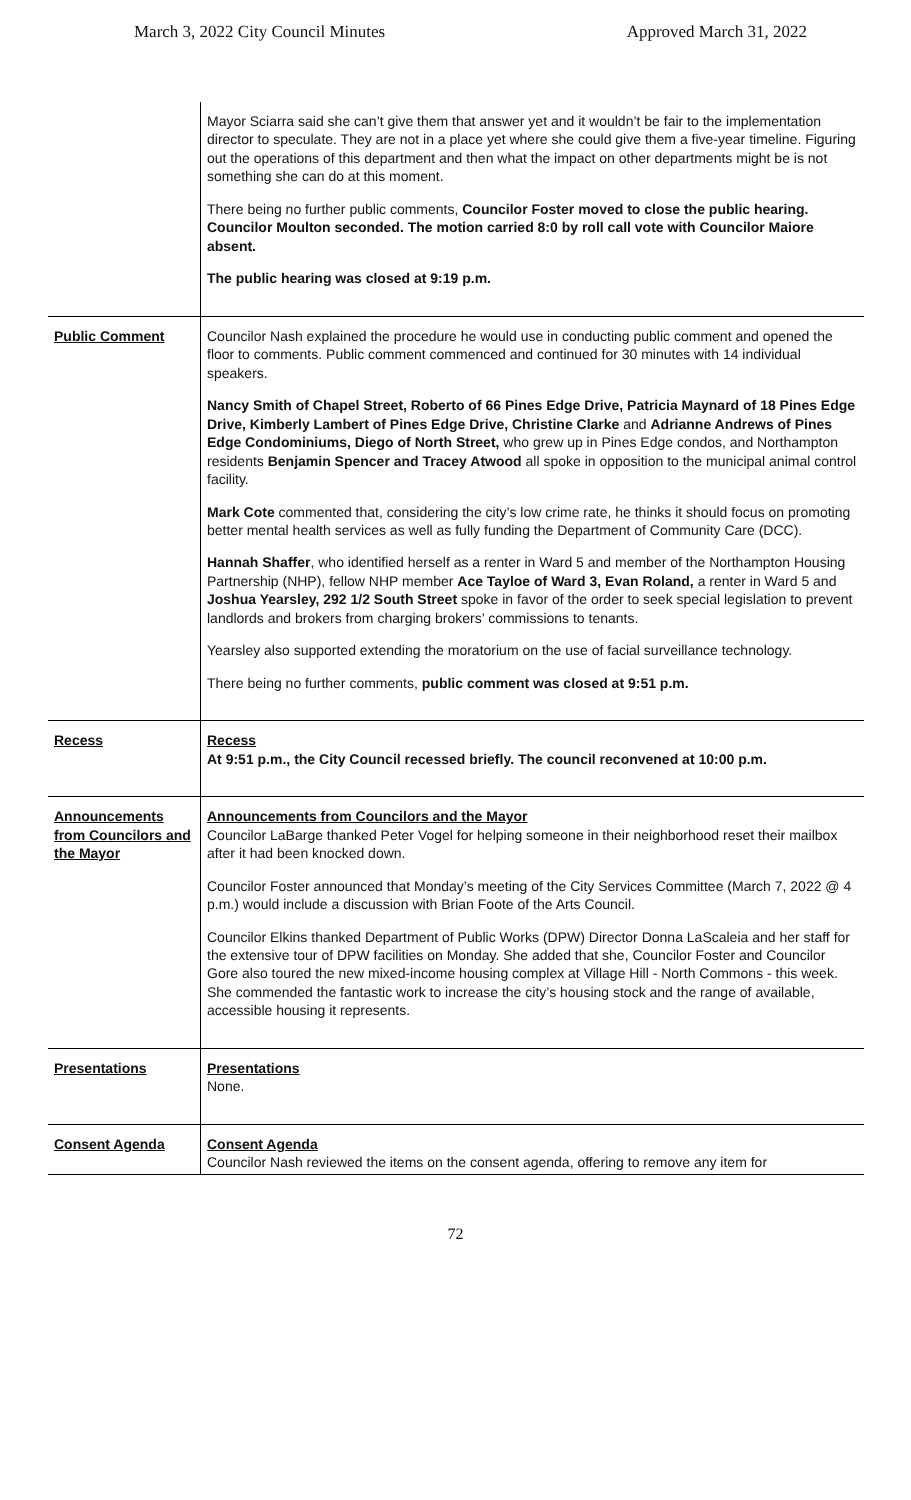March 3, 2022 City Council Minutes Approved March 31, 2022
| | Mayor Sciarra said she can’t give them that answer yet and it wouldn’t be fair to the implementation director to speculate. They are not in a place yet where she could give them a five-year timeline. Figuring out the operations of this department and then what the impact on other departments might be is not something she can do at this moment. There being no further public comments, Councilor Foster moved to close the public hearing. Councilor Moulton seconded. The motion carried 8:0 by roll call vote with Councilor Maiore absent. The public hearing was closed at 9:19 p.m. |
| Public Comment | Councilor Nash explained the procedure he would use in conducting public comment and opened the floor to comments. Public comment commenced and continued for 30 minutes with 14 individual speakers. Nancy Smith of Chapel Street, Roberto of 66 Pines Edge Drive, Patricia Maynard of 18 Pines Edge Drive, Kimberly Lambert of Pines Edge Drive, Christine Clarke and Adrianne Andrews of Pines Edge Condominiums, Diego of North Street, who grew up in Pines Edge condos, and Northampton residents Benjamin Spencer and Tracey Atwood all spoke in opposition to the municipal animal control facility. Mark Cote commented that, considering the city’s low crime rate, he thinks it should focus on promoting better mental health services as well as fully funding the Department of Community Care (DCC). Hannah Shaffer , who identified herself as a renter in Ward 5 and member of the Northampton Housing Partnership (NHP), fellow NHP member Ace Tayloe of Ward 3, Evan Roland, a renter in Ward 5 and Joshua Yearsley, 292 1/2 South Street spoke in favor of the order to seek special legislation to prevent landlords and brokers from charging brokers’ commissions to tenants. Yearsley also supported extending the moratorium on the use of facial surveillance technology. There being no further comments, public comment was closed at 9:51 p.m. |
| Recess | Recess At 9:51 p.m., the City Council recessed briefly. The council reconvened at 10:00 p.m. |
| Announcements from Councilors and the Mayor | Announcements from Councilors and the Mayor Councilor LaBarge thanked Peter Vogel for helping someone in their neighborhood reset their mailbox after it had been knocked down. Councilor Foster announced that Monday’s meeting of the City Services Committee (March 7, 2022 @ 4 p.m.) would include a discussion with Brian Foote of the Arts Council. Councilor Elkins thanked Department of Public Works (DPW) Director Donna LaScaleia and her staff for the extensive tour of DPW facilities on Monday. She added that she, Councilor Foster and Councilor Gore also toured the new mixed-income housing complex at Village Hill - North Commons - this week. She commended the fantastic work to increase the city’s housing stock and the range of available, accessible housing it represents. |
| Presentations | Presentations None. |
| Consent Agenda | Consent Agenda Councilor Nash reviewed the items on the consent agenda, offering to remove any item for |
72